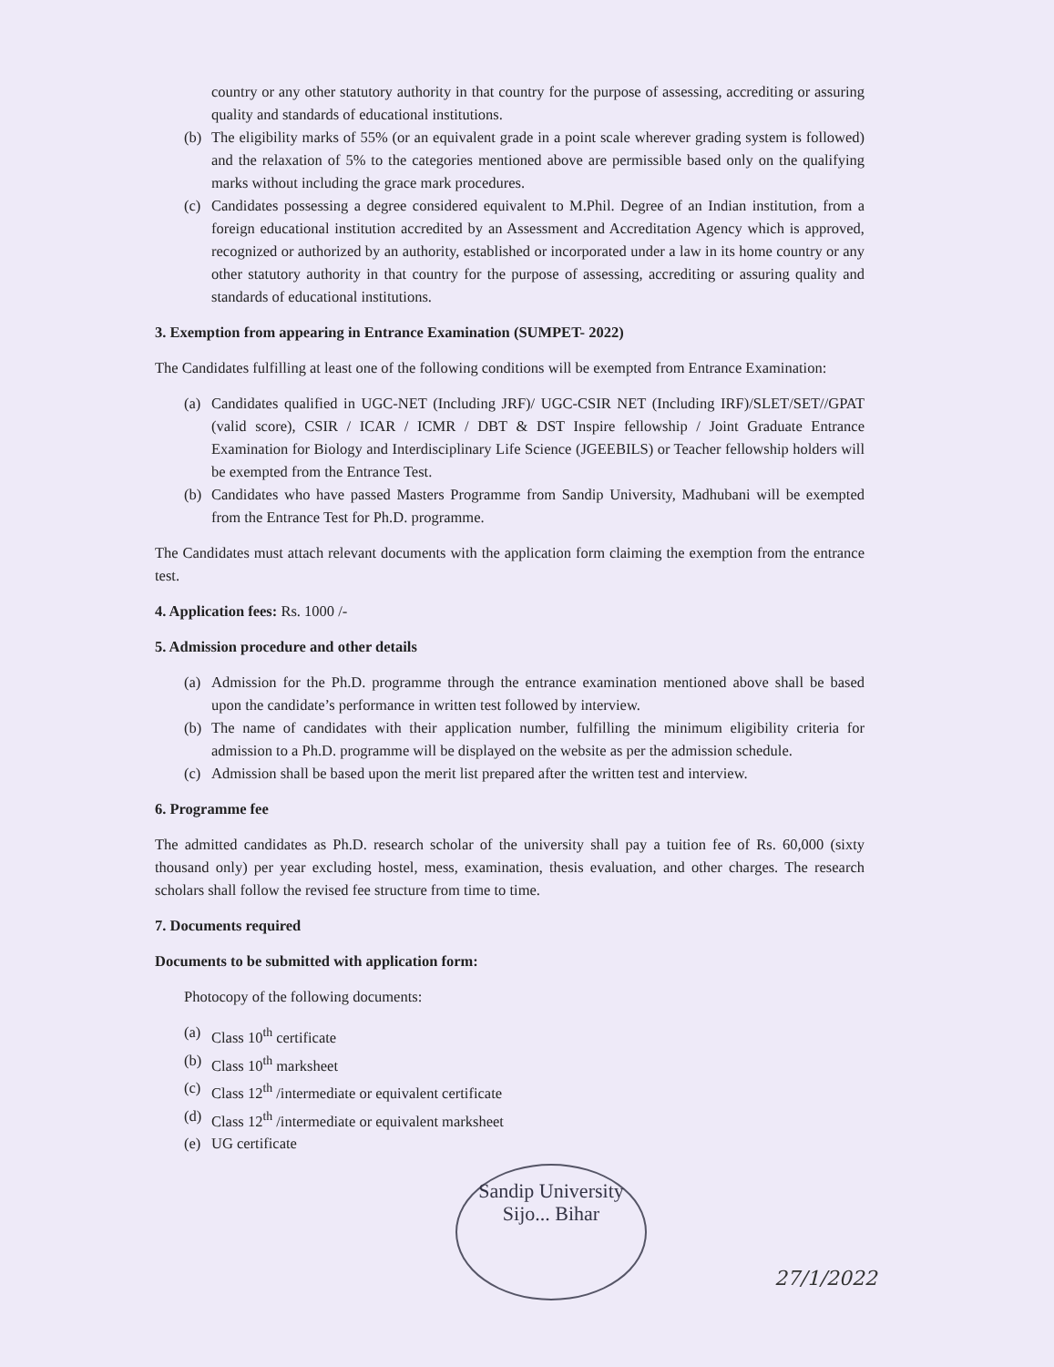country or any other statutory authority in that country for the purpose of assessing, accrediting or assuring quality and standards of educational institutions.
(b) The eligibility marks of 55% (or an equivalent grade in a point scale wherever grading system is followed) and the relaxation of 5% to the categories mentioned above are permissible based only on the qualifying marks without including the grace mark procedures.
(c) Candidates possessing a degree considered equivalent to M.Phil. Degree of an Indian institution, from a foreign educational institution accredited by an Assessment and Accreditation Agency which is approved, recognized or authorized by an authority, established or incorporated under a law in its home country or any other statutory authority in that country for the purpose of assessing, accrediting or assuring quality and standards of educational institutions.
3. Exemption from appearing in Entrance Examination (SUMPET- 2022)
The Candidates fulfilling at least one of the following conditions will be exempted from Entrance Examination:
(a) Candidates qualified in UGC-NET (Including JRF)/ UGC-CSIR NET (Including IRF)/SLET/SET//GPAT (valid score), CSIR / ICAR / ICMR / DBT & DST Inspire fellowship / Joint Graduate Entrance Examination for Biology and Interdisciplinary Life Science (JGEEBILS) or Teacher fellowship holders will be exempted from the Entrance Test.
(b) Candidates who have passed Masters Programme from Sandip University, Madhubani will be exempted from the Entrance Test for Ph.D. programme.
The Candidates must attach relevant documents with the application form claiming the exemption from the entrance test.
4. Application fees: Rs. 1000 /-
5. Admission procedure and other details
(a) Admission for the Ph.D. programme through the entrance examination mentioned above shall be based upon the candidate’s performance in written test followed by interview.
(b) The name of candidates with their application number, fulfilling the minimum eligibility criteria for admission to a Ph.D. programme will be displayed on the website as per the admission schedule.
(c) Admission shall be based upon the merit list prepared after the written test and interview.
6. Programme fee
The admitted candidates as Ph.D. research scholar of the university shall pay a tuition fee of Rs. 60,000 (sixty thousand only) per year excluding hostel, mess, examination, thesis evaluation, and other charges. The research scholars shall follow the revised fee structure from time to time.
7. Documents required
Documents to be submitted with application form:
Photocopy of the following documents:
(a) Class 10<sup>th</sup> certificate
(b) Class 10<sup>th</sup> marksheet
(c) Class 12<sup>th</sup> /intermediate or equivalent certificate
(d) Class 12<sup>th</sup> /intermediate or equivalent marksheet
(e) UG certificate
Sandip University
Sijo... Bihar
27/1/2022